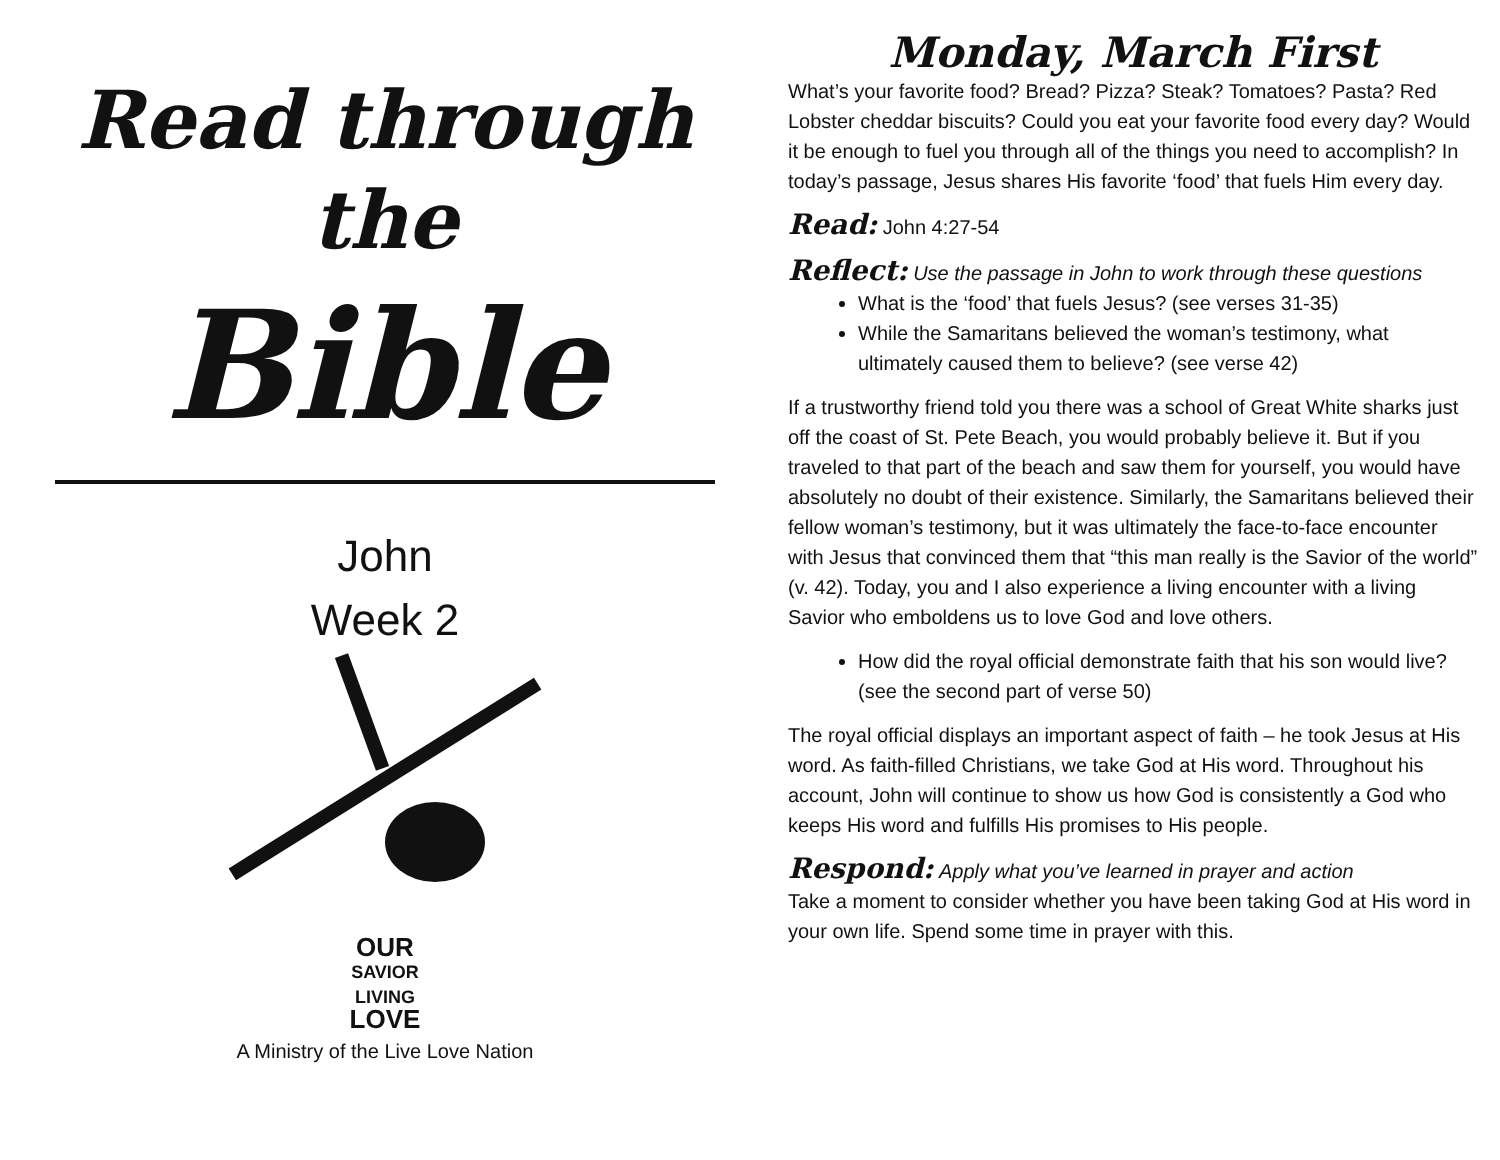Read through the
Bible
John
Week 2
OUR
SAVIOR
LIVING
LOVE
A Ministry of the Live Love Nation
Monday, March First
What’s your favorite food? Bread? Pizza? Steak? Tomatoes? Pasta? Red Lobster cheddar biscuits? Could you eat your favorite food every day? Would it be enough to fuel you through all of the things you need to accomplish? In today’s passage, Jesus shares His favorite ‘food’ that fuels Him every day.
Read: John 4:27-54
Reflect: Use the passage in John to work through these questions
What is the ‘food’ that fuels Jesus? (see verses 31-35)
While the Samaritans believed the woman’s testimony, what ultimately caused them to believe? (see verse 42)
If a trustworthy friend told you there was a school of Great White sharks just off the coast of St. Pete Beach, you would probably believe it. But if you traveled to that part of the beach and saw them for yourself, you would have absolutely no doubt of their existence. Similarly, the Samaritans believed their fellow woman’s testimony, but it was ultimately the face-to-face encounter with Jesus that convinced them that “this man really is the Savior of the world” (v. 42). Today, you and I also experience a living encounter with a living Savior who emboldens us to love God and love others.
How did the royal official demonstrate faith that his son would live? (see the second part of verse 50)
The royal official displays an important aspect of faith – he took Jesus at His word. As faith-filled Christians, we take God at His word. Throughout his account, John will continue to show us how God is consistently a God who keeps His word and fulfills His promises to His people.
Respond: Apply what you’ve learned in prayer and action
Take a moment to consider whether you have been taking God at His word in your own life. Spend some time in prayer with this.